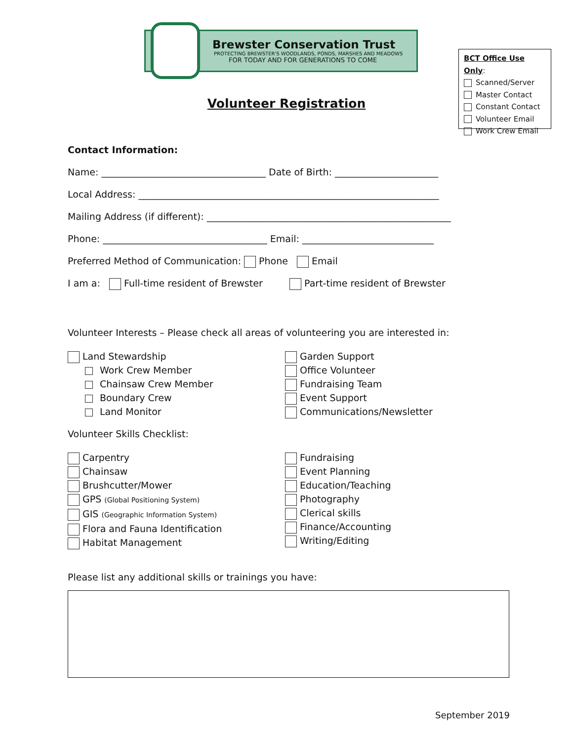Brewster Conservation Trust
PROTECTING BREWSTER'S WOODLANDS, PONDS, MARSHES AND MEADOWS
FOR TODAY AND FOR GENERATIONS TO COME
Volunteer Registration
BCT Office Use Only:
Scanned/Server
Master Contact
Constant Contact
Volunteer Email
Work Crew Email
Contact Information:
Name: ___________________________________ Date of Birth: ______________________
Local Address: ________________________________________________________________
Mailing Address (if different): ____________________________________________________
Phone: ___________________________________ Email: ____________________________
Preferred Method of Communication: Phone Email
I am a: Full-time resident of Brewster Part-time resident of Brewster
Volunteer Interests – Please check all areas of volunteering you are interested in:
Land Stewardship
Work Crew Member
Chainsaw Crew Member
Boundary Crew
Land Monitor
Garden Support
Office Volunteer
Fundraising Team
Event Support
Communications/Newsletter
Volunteer Skills Checklist:
Carpentry
Chainsaw
Brushcutter/Mower
GPS (Global Positioning System)
GIS (Geographic Information System)
Flora and Fauna Identification
Habitat Management
Fundraising
Event Planning
Education/Teaching
Photography
Clerical skills
Finance/Accounting
Writing/Editing
Please list any additional skills or trainings you have:
September 2019